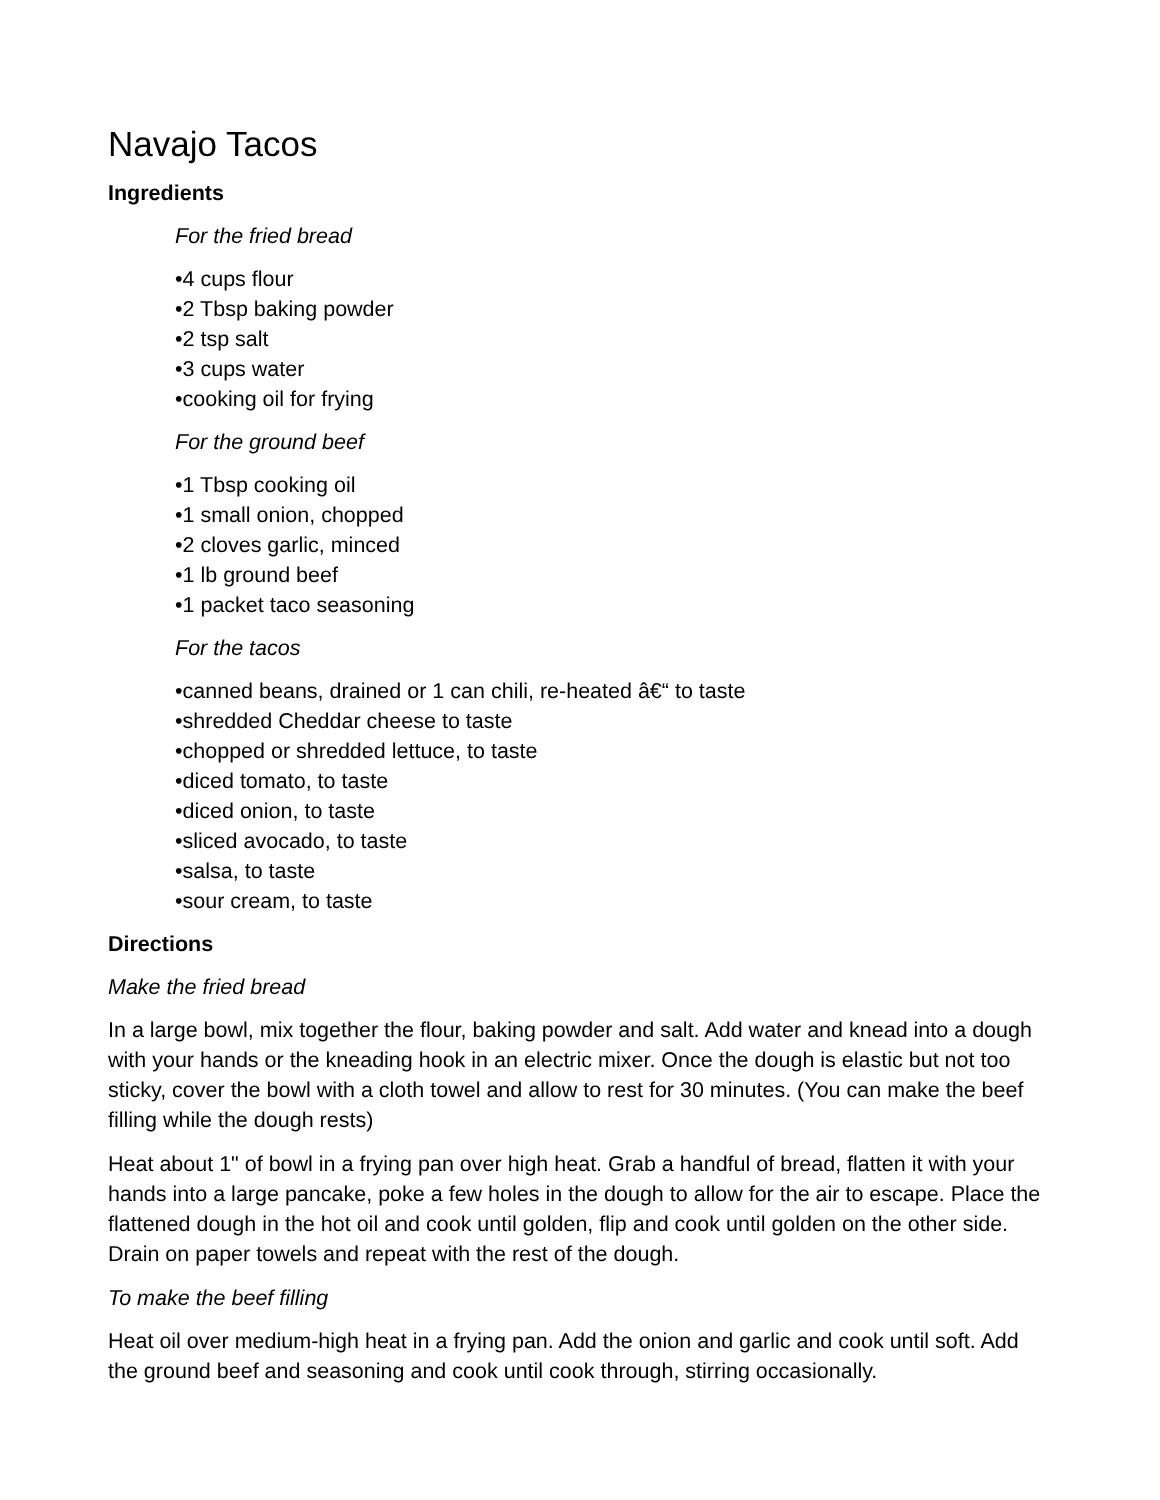Navajo Tacos
Ingredients
For the fried bread
•4 cups flour
•2 Tbsp baking powder
•2 tsp salt
•3 cups water
•cooking oil for frying
For the ground beef
•1 Tbsp cooking oil
•1 small onion, chopped
•2 cloves garlic, minced
•1 lb ground beef
•1 packet taco seasoning
For the tacos
•canned beans, drained or 1 can chili, re-heated â€“ to taste
•shredded Cheddar cheese to taste
•chopped or shredded lettuce, to taste
•diced tomato, to taste
•diced onion, to taste
•sliced avocado, to taste
•salsa, to taste
•sour cream, to taste
Directions
Make the fried bread
In a large bowl, mix together the flour, baking powder and salt. Add water and knead into a dough with your hands or the kneading hook in an electric mixer. Once the dough is elastic but not too sticky, cover the bowl with a cloth towel and allow to rest for 30 minutes. (You can make the beef filling while the dough rests)
Heat about 1" of bowl in a frying pan over high heat. Grab a handful of bread, flatten it with your hands into a large pancake, poke a few holes in the dough to allow for the air to escape. Place the flattened dough in the hot oil and cook until golden, flip and cook until golden on the other side. Drain on paper towels and repeat with the rest of the dough.
To make the beef filling
Heat oil over medium-high heat in a frying pan. Add the onion and garlic and cook until soft. Add the ground beef and seasoning and cook until cook through, stirring occasionally.